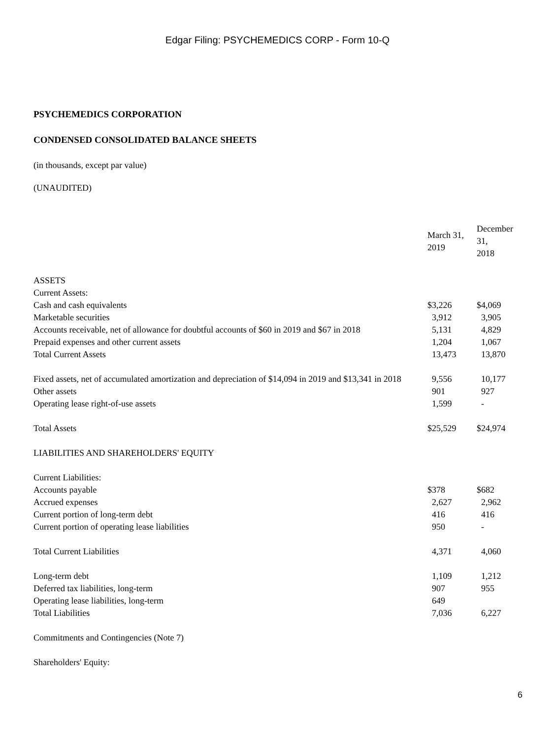Edgar Filing: PSYCHEMEDICS CORP - Form 10-Q
PSYCHEMEDICS CORPORATION
CONDENSED CONSOLIDATED BALANCE SHEETS
(in thousands, except par value)
(UNAUDITED)
| | March 31, 2019 | December 31, 2018 |
| ASSETS | | |
| Current Assets: | | |
| Cash and cash equivalents | $3,226 | $4,069 |
| Marketable securities | 3,912 | 3,905 |
| Accounts receivable, net of allowance for doubtful accounts of $60 in 2019 and $67 in 2018 | 5,131 | 4,829 |
| Prepaid expenses and other current assets | 1,204 | 1,067 |
| Total Current Assets | 13,473 | 13,870 |
| Fixed assets, net of accumulated amortization and depreciation of $14,094 in 2019 and $13,341 in 2018 | 9,556 | 10,177 |
| Other assets | 901 | 927 |
| Operating lease right-of-use assets | 1,599 | - |
| Total Assets | $25,529 | $24,974 |
| LIABILITIES AND SHAREHOLDERS' EQUITY | | |
| Current Liabilities: | | |
| Accounts payable | $378 | $682 |
| Accrued expenses | 2,627 | 2,962 |
| Current portion of long-term debt | 416 | 416 |
| Current portion of operating lease liabilities | 950 | - |
| Total Current Liabilities | 4,371 | 4,060 |
| Long-term debt | 1,109 | 1,212 |
| Deferred tax liabilities, long-term | 907 | 955 |
| Operating lease liabilities, long-term | 649 | |
| Total Liabilities | 7,036 | 6,227 |
| Commitments and Contingencies (Note 7) | | |
| Shareholders' Equity: | | |
6